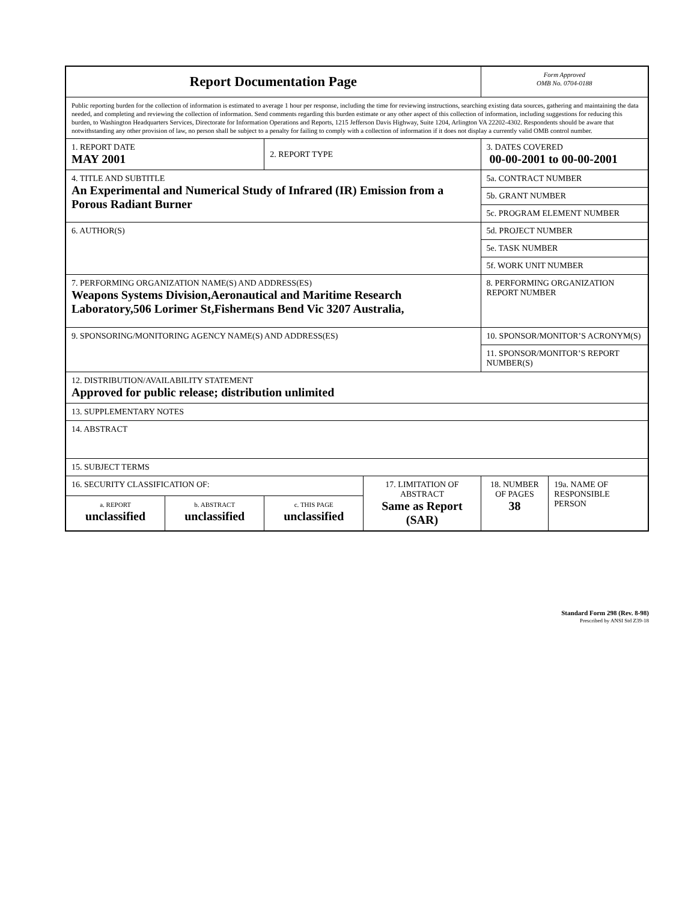| Report Documentation Page | | | | Form Approved OMB No. 0704-0188 | |
| Public reporting burden for the collection of information is estimated to average 1 hour per response, including the time for reviewing instructions, searching existing data sources, gathering and maintaining the data needed, and completing and reviewing the collection of information. Send comments regarding this burden estimate or any other aspect of this collection of information, including suggestions for reducing this burden, to Washington Headquarters Services, Directorate for Information Operations and Reports, 1215 Jefferson Davis Highway, Suite 1204, Arlington VA 22202-4302. Respondents should be aware that notwithstanding any other provision of law, no person shall be subject to a penalty for failing to comply with a collection of information if it does not display a currently valid OMB control number. | | | | | |
| 1. REPORT DATE MAY 2001 | | 2. REPORT TYPE | | 3. DATES COVERED 00-00-2001 to 00-00-2001 | |
| 4. TITLE AND SUBTITLE An Experimental and Numerical Study of Infrared (IR) Emission from a Porous Radiant Burner | | | | 5a. CONTRACT NUMBER | |
| | | | | 5b. GRANT NUMBER | |
| | | | | 5c. PROGRAM ELEMENT NUMBER | |
| 6. AUTHOR(S) | | | | 5d. PROJECT NUMBER | |
| | | | | 5e. TASK NUMBER | |
| | | | | 5f. WORK UNIT NUMBER | |
| 7. PERFORMING ORGANIZATION NAME(S) AND ADDRESS(ES) Weapons Systems Division,Aeronautical and Maritime Research Laboratory,506 Lorimer St,Fishermans Bend Vic 3207 Australia, | | | | 8. PERFORMING ORGANIZATION REPORT NUMBER | |
| 9. SPONSORING/MONITORING AGENCY NAME(S) AND ADDRESS(ES) | | | | 10. SPONSOR/MONITOR’S ACRONYM(S) | |
| | | | | 11. SPONSOR/MONITOR’S REPORT NUMBER(S) | |
| 12. DISTRIBUTION/AVAILABILITY STATEMENT Approved for public release; distribution unlimited | | | | | |
| 13. SUPPLEMENTARY NOTES | | | | | |
| 14. ABSTRACT | | | | | |
| 15. SUBJECT TERMS | | | | | |
| 16. SECURITY CLASSIFICATION OF: | | | 17. LIMITATION OF ABSTRACT Same as Report (SAR) | 18. NUMBER OF PAGES 38 | 19a. NAME OF RESPONSIBLE PERSON |
| a. REPORT unclassified | b. ABSTRACT unclassified | c. THIS PAGE unclassified | | | |
Standard Form 298 (Rev. 8-98)
Prescribed by ANSI Std Z39-18